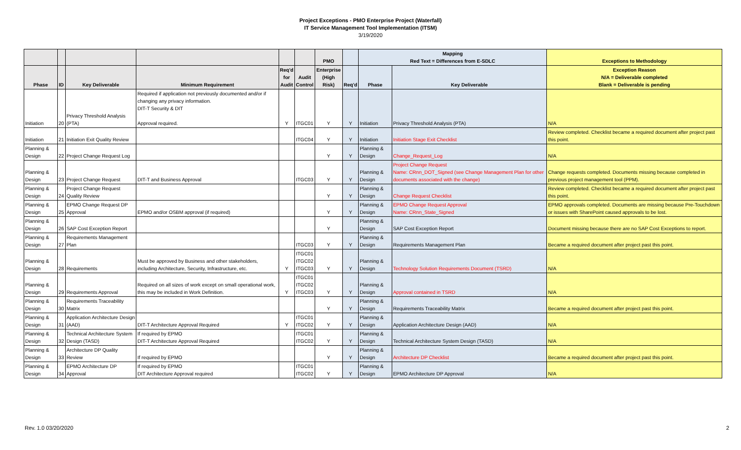Project Exceptions - PMO Enterprise Project (Waterfall)
IT Service Management Tool Implementation (ITSM)
3/19/2020
| | | | | | | PMO | | Mapping Red Text = Differences from E-SDLC | | Exceptions to Methodology |
| --- | --- | --- | --- | --- | --- | --- | --- | --- | --- | --- |
| Phase | ID | Key Deliverable | Minimum Requirement | Req'd for Audit | Audit Control | Enterprise (High Risk) | Req'd | Phase | Key Deliverable | Exception Reason N/A = Deliverable completed Blank = Deliverable is pending |
| Initiation | 20 | Privacy Threshold Analysis (PTA) | Required if application not previously documented and/or if changing any privacy information. DIT-T Security & DIT Approval required. | Y | ITGC01 | Y | Y | Initiation | Privacy Threshold Analysis (PTA) | N/A |
| Initiation | 21 | Initiation Exit Quality Review | | | ITGC04 | Y | Y | Initiation | Initiation Stage Exit Checklist | Review completed. Checklist became a required document after project past this point. |
| Planning & Design | 22 | Project Change Request Log | | | | Y | Y | Planning & Design | Change_Request_Log | N/A |
| Planning & Design | 23 | Project Change Request | DIT-T and Business Approval | | ITGC03 | Y | Y | Planning & Design | Project Change Request Name: CRnn_DOT_Signed (see Change Management Plan for other documents associated with the change) | Change requests completed. Documents missing because completed in previous project management tool (PPM). |
| Planning & Design | 24 | Project Change Request Quality Review | | | | Y | Y | Planning & Design | Change Request Checklist | Review completed. Checklist became a required document after project past this point. |
| Planning & Design | 25 | EPMO Change Request DP Approval | EPMO and/or OSBM approval (if required) | | | Y | Y | Planning & Design | EPMO Change Request Approval Name: CRnn_State_Signed | EPMO approvals completed. Documents are missing because Pre-Touchdown or issues with SharePoint caused approvals to be lost. |
| Planning & Design | 26 | SAP Cost Exception Report | | | | Y | | Planning & Design | SAP Cost Exception Report | Document missing because there are no SAP Cost Exceptions to report. |
| Planning & Design | 27 | Requirements Management Plan | | | ITGC03 | Y | Y | Planning & Design | Requirements Management Plan | Became a required document after project past this point. |
| Planning & Design | 28 | Requirements | Must be approved by Business and other stakeholders, including Architecture, Security, Infrastructure, etc. | Y | ITGC01 ITGC02 ITGC03 | Y | Y | Planning & Design | Technology Solution Requirements Document (TSRD) | N/A |
| Planning & Design | 29 | Requirements Approval | Required on all sizes of work except on small operational work, this may be included in Work Definition. | Y | ITGC01 ITGC02 ITGC03 | Y | Y | Planning & Design | Approval contained in TSRD | N/A |
| Planning & Design | 30 | Requirements Traceability Matrix | | | | Y | Y | Planning & Design | Requirements Traceability Matrix | Became a required document after project past this point. |
| Planning & Design | 31 | Application Architecture Design (AAD) | DIT-T Architecture Approval Required | Y | ITGC01 ITGC02 | Y | Y | Planning & Design | Application Architecture Design (AAD) | N/A |
| Planning & Design | 32 | Technical Architecture System Design (TASD) | If required by EPMO DIT-T Architecture Approval Required | | ITGC01 ITGC02 | Y | Y | Planning & Design | Technical Architecture System Design (TASD) | N/A |
| Planning & Design | 33 | Architecture DP Quality Review | If required by EPMO | | | Y | Y | Planning & Design | Architecture DP Checklist | Became a required document after project past this point. |
| Planning & Design | 34 | EPMO Architecture DP Approval | If required by EPMO DIT Architecture Approval required | | ITGC01 ITGC02 | Y | Y | Planning & Design | EPMO Architecture DP Approval | N/A |
Rev. 1.0 03/20/2020 2